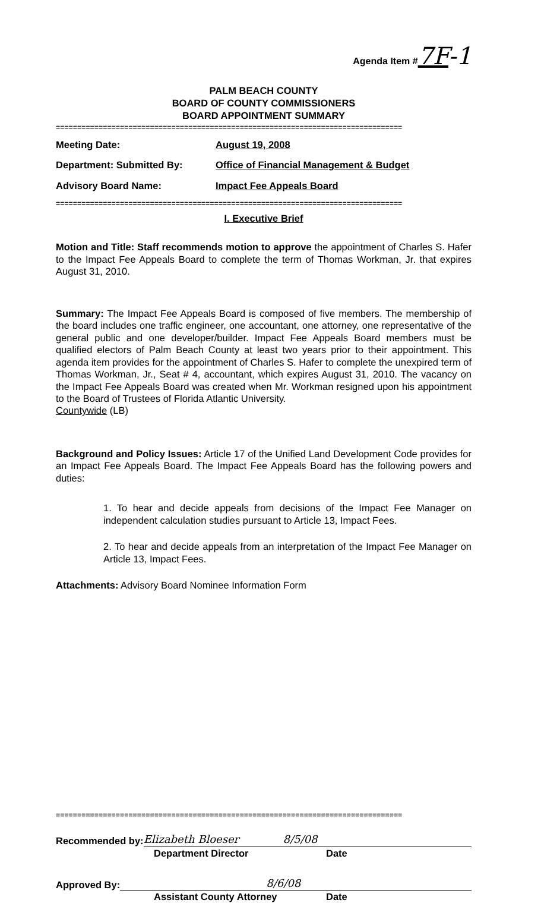Agenda Item #7F-1
PALM BEACH COUNTY
BOARD OF COUNTY COMMISSIONERS
BOARD APPOINTMENT SUMMARY
=================================================================================
Meeting Date: August 19, 2008
Department: Submitted By: Office of Financial Management & Budget
Advisory Board Name: Impact Fee Appeals Board
=================================================================================
I. Executive Brief
Motion and Title: Staff recommends motion to approve the appointment of Charles S. Hafer to the Impact Fee Appeals Board to complete the term of Thomas Workman, Jr. that expires August 31, 2010.
Summary: The Impact Fee Appeals Board is composed of five members. The membership of the board includes one traffic engineer, one accountant, one attorney, one representative of the general public and one developer/builder. Impact Fee Appeals Board members must be qualified electors of Palm Beach County at least two years prior to their appointment. This agenda item provides for the appointment of Charles S. Hafer to complete the unexpired term of Thomas Workman, Jr., Seat # 4, accountant, which expires August 31, 2010. The vacancy on the Impact Fee Appeals Board was created when Mr. Workman resigned upon his appointment to the Board of Trustees of Florida Atlantic University.
Countywide (LB)
Background and Policy Issues: Article 17 of the Unified Land Development Code provides for an Impact Fee Appeals Board. The Impact Fee Appeals Board has the following powers and duties:
1. To hear and decide appeals from decisions of the Impact Fee Manager on independent calculation studies pursuant to Article 13, Impact Fees.
2. To hear and decide appeals from an interpretation of the Impact Fee Manager on Article 13, Impact Fees.
Attachments: Advisory Board Nominee Information Form
=================================================================================
Recommended by: Elizabeth Bloeser 8/5/08
Department Director Date
Approved By: 8/6/08
Assistant County Attorney Date